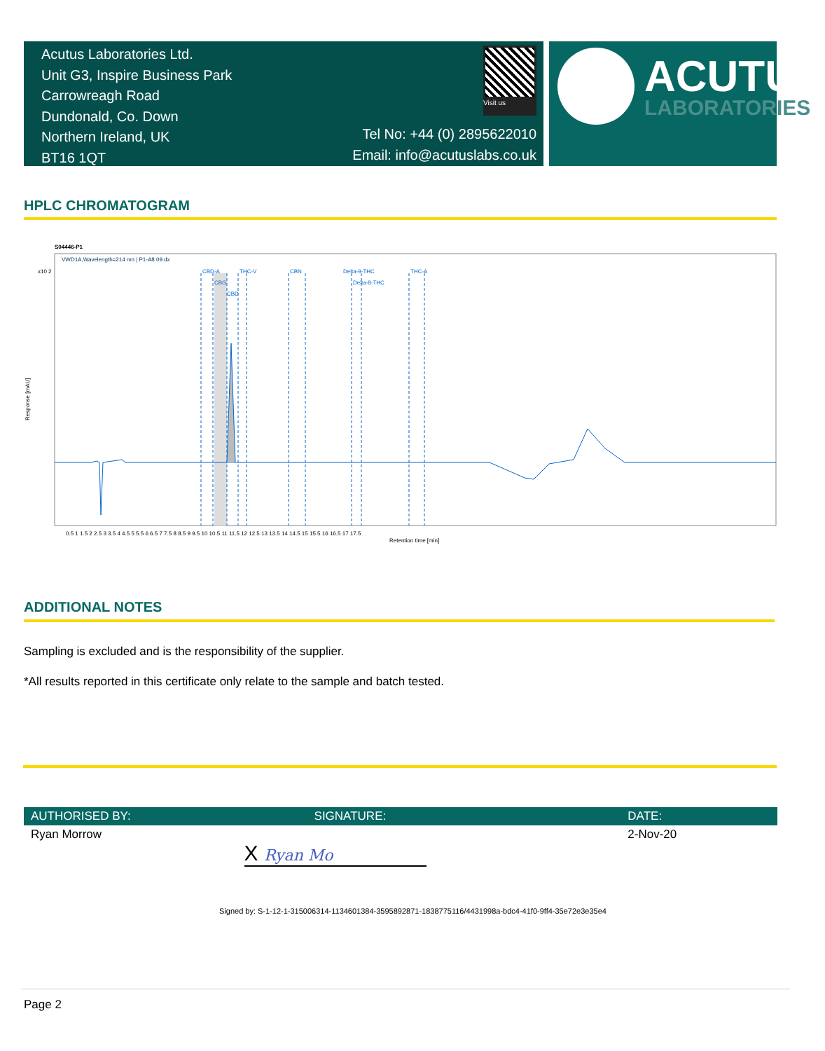Acutus Laboratories Ltd.
Unit G3, Inspire Business Park
Carrowreagh Road
Dundonald, Co. Down
Northern Ireland, UK
BT16 1QT
Visit us
Tel No: +44 (0) 2895622010
Email: info@acutuslabs.co.uk
ACUTUS
LABORATORIES
HPLC CHROMATOGRAM
S04446-P1
VWD1A,Wavelength=214 nm | P1-A8 09.dx
x10 2
Response [mAU]
CBD-A
CBG
CBD
THC-V
CBN
Delta-9-THC
Delta-8-THC
THC-A
0.5 1 1.5 2 2.5 3 3.5 4 4.5 5 5.5 6 6.5 7 7.5 8 8.5 9 9.5 10 10.5 11 11.5 12 12.5 13 13.5 14 14.5 15 15.5 16 16.5 17 17.5
Retention time [min]
ADDITIONAL NOTES
Sampling is excluded and is the responsibility of the supplier.
*All results reported in this certificate only relate to the sample and batch tested.
| AUTHORISED BY: | SIGNATURE: | DATE: |
| --- | --- | --- |
| Ryan Morrow | X Ryan Mo | 2-Nov-20 |
Signed by: S-1-12-1-315006314-1134601384-3595892871-1838775116/4431998a-bdc4-41f0-9ff4-35e72e3e35e4
Page 2